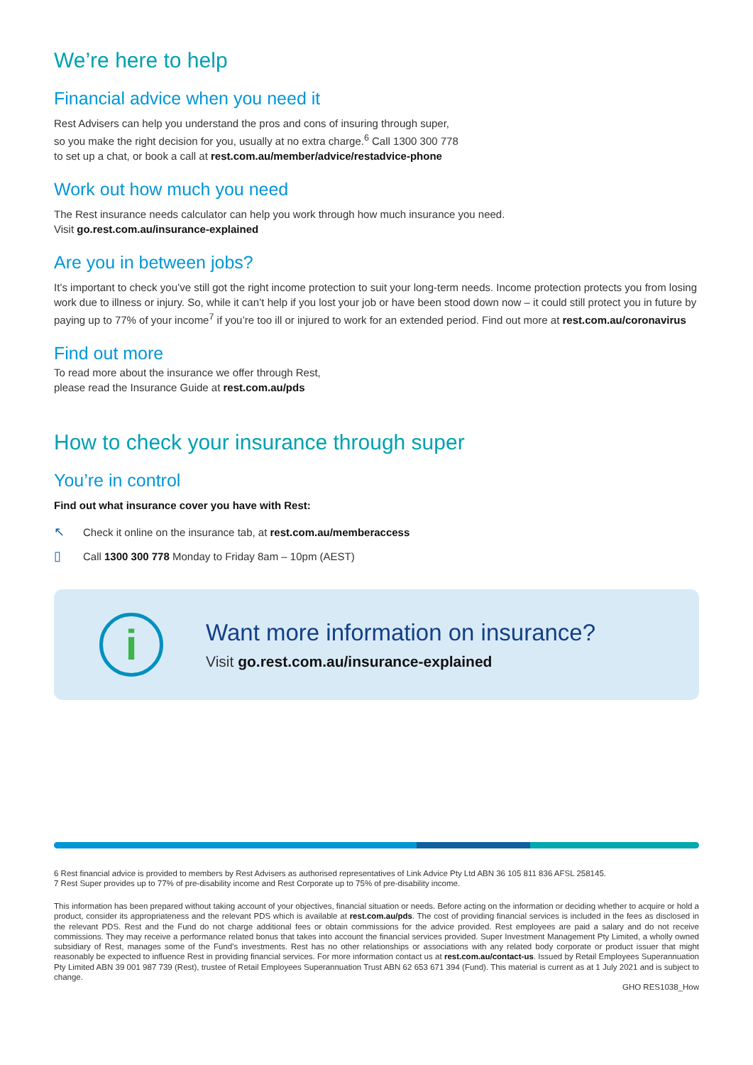We’re here to help
Financial advice when you need it
Rest Advisers can help you understand the pros and cons of insuring through super,
so you make the right decision for you, usually at no extra charge.<sup>6</sup> Call 1300 300 778
to set up a chat, or book a call at rest.com.au/member/advice/restadvice-phone
Work out how much you need
The Rest insurance needs calculator can help you work through how much insurance you need.
Visit go.rest.com.au/insurance-explained
Are you in between jobs?
It’s important to check you’ve still got the right income protection to suit your long-term needs. Income protection protects you from losing work due to illness or injury. So, while it can’t help if you lost your job or have been stood down now – it could still protect you in future by paying up to 77% of your income<sup>7</sup> if you’re too ill or injured to work for an extended period. Find out more at rest.com.au/coronavirus
Find out more
To read more about the insurance we offer through Rest,
please read the Insurance Guide at rest.com.au/pds
How to check your insurance through super
You’re in control
Find out what insurance cover you have with Rest:
↖ Check it online on the insurance tab, at rest.com.au/memberaccess
▯ Call 1300 300 778 Monday to Friday 8am – 10pm (AEST)
i
Want more information on insurance?
Visit go.rest.com.au/insurance-explained
6 Rest financial advice is provided to members by Rest Advisers as authorised representatives of Link Advice Pty Ltd ABN 36 105 811 836 AFSL 258145.
7 Rest Super provides up to 77% of pre-disability income and Rest Corporate up to 75% of pre-disability income.
This information has been prepared without taking account of your objectives, financial situation or needs. Before acting on the information or deciding whether to acquire or hold a product, consider its appropriateness and the relevant PDS which is available at rest.com.au/pds. The cost of providing financial services is included in the fees as disclosed in the relevant PDS. Rest and the Fund do not charge additional fees or obtain commissions for the advice provided. Rest employees are paid a salary and do not receive commissions. They may receive a performance related bonus that takes into account the financial services provided. Super Investment Management Pty Limited, a wholly owned subsidiary of Rest, manages some of the Fund’s investments. Rest has no other relationships or associations with any related body corporate or product issuer that might reasonably be expected to influence Rest in providing financial services. For more information contact us at rest.com.au/contact-us. Issued by Retail Employees Superannuation Pty Limited ABN 39 001 987 739 (Rest), trustee of Retail Employees Superannuation Trust ABN 62 653 671 394 (Fund). This material is current as at 1 July 2021 and is subject to change.
GHO RES1038_How